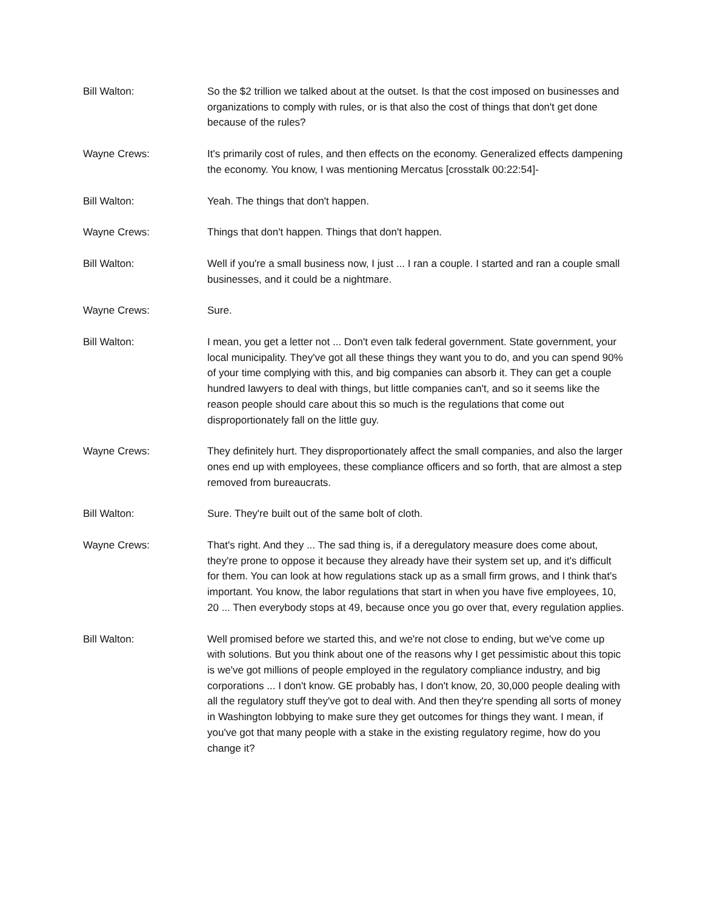Bill Walton: So the $2 trillion we talked about at the outset. Is that the cost imposed on businesses and organizations to comply with rules, or is that also the cost of things that don't get done because of the rules?
Wayne Crews: It's primarily cost of rules, and then effects on the economy. Generalized effects dampening the economy. You know, I was mentioning Mercatus [crosstalk 00:22:54]-
Bill Walton: Yeah. The things that don't happen.
Wayne Crews: Things that don't happen. Things that don't happen.
Bill Walton: Well if you're a small business now, I just ... I ran a couple. I started and ran a couple small businesses, and it could be a nightmare.
Wayne Crews: Sure.
Bill Walton: I mean, you get a letter not ... Don't even talk federal government. State government, your local municipality. They've got all these things they want you to do, and you can spend 90% of your time complying with this, and big companies can absorb it. They can get a couple hundred lawyers to deal with things, but little companies can't, and so it seems like the reason people should care about this so much is the regulations that come out disproportionately fall on the little guy.
Wayne Crews: They definitely hurt. They disproportionately affect the small companies, and also the larger ones end up with employees, these compliance officers and so forth, that are almost a step removed from bureaucrats.
Bill Walton: Sure. They're built out of the same bolt of cloth.
Wayne Crews: That's right. And they ... The sad thing is, if a deregulatory measure does come about, they're prone to oppose it because they already have their system set up, and it's difficult for them. You can look at how regulations stack up as a small firm grows, and I think that's important. You know, the labor regulations that start in when you have five employees, 10, 20 ... Then everybody stops at 49, because once you go over that, every regulation applies.
Bill Walton: Well promised before we started this, and we're not close to ending, but we've come up with solutions. But you think about one of the reasons why I get pessimistic about this topic is we've got millions of people employed in the regulatory compliance industry, and big corporations ... I don't know. GE probably has, I don't know, 20, 30,000 people dealing with all the regulatory stuff they've got to deal with. And then they're spending all sorts of money in Washington lobbying to make sure they get outcomes for things they want. I mean, if you've got that many people with a stake in the existing regulatory regime, how do you change it?